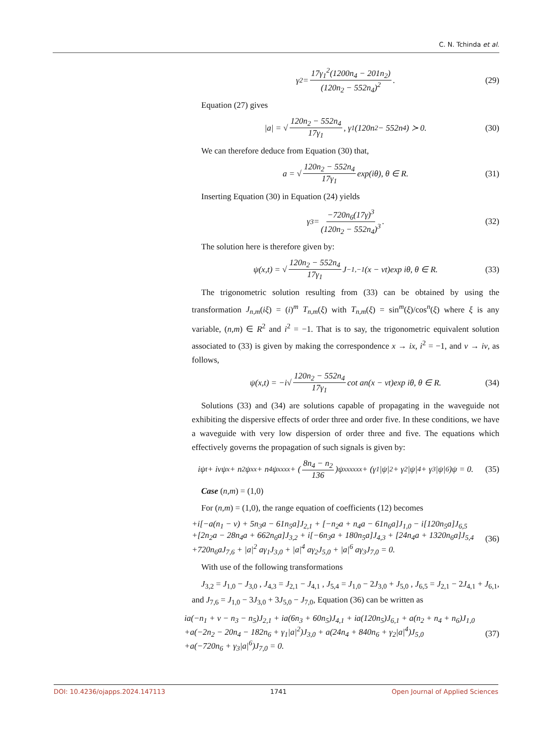C. N. Tchinda et al.
γ<sub>2</sub> = 17γ<sub>1</sub><sup>2</sup>(1200n<sub>4</sub> − 201n<sub>2</sub>) (120n<sub>2</sub> − 552n<sub>4</sub>)<sup>2</sup>. (29)
Equation (27) gives
|a| = √ 120n<sub>2</sub> − 552n<sub>4</sub> 17γ<sub>1</sub>, γ<sub>1</sub>(120n<sub>2</sub> − 552n<sub>4</sub>) ≻ 0. (30)
We can therefore deduce from Equation (30) that,
a = √ 120n<sub>2</sub> − 552n<sub>4</sub> 17γ<sub>1</sub> exp(iθ), θ ∈ R. (31)
Inserting Equation (30) in Equation (24) yields
γ<sub>3</sub> = −720n<sub>6</sub>(17γ)<sup>3</sup> (120n<sub>2</sub> − 552n<sub>4</sub>)<sup>3</sup>. (32)
The solution here is therefore given by:
ψ(x,t) = √ 120n<sub>2</sub> − 552n<sub>4</sub> 17γ<sub>1</sub> J<sub>−1,−1</sub>(x − vt)exp iθ, θ ∈ R. (33)
The trigonometric solution resulting from (33) can be obtained by using the transformation J<sub>n,m</sub>(iξ) = (i)<sup>m</sup> T<sub>n,m</sub>(ξ) with T<sub>n,m</sub>(ξ) = sin<sup>m</sup>(ξ)/cos<sup>n</sup>(ξ) where ξ is any variable, (n,m) ∈ R<sup>2</sup> and i<sup>2</sup> = −1. That is to say, the trigonometric equivalent solution associated to (33) is given by making the correspondence x → ix, i<sup>2</sup> = −1, and v → iv, as follows,
ψ(x,t) = −i√ 120n<sub>2</sub> − 552n<sub>4</sub> 17γ<sub>1</sub> cot an(x − vt)exp iθ, θ ∈ R. (34)
Solutions (33) and (34) are solutions capable of propagating in the waveguide not exhibiting the dispersive effects of order three and order five. In these conditions, we have a waveguide with very low dispersion of order three and five. The equations which effectively governs the propagation of such signals is given by:
iψ<sub>t</sub> + ivψ<sub>x</sub> + n<sub>2</sub>ψ<sub>xx</sub> + n<sub>4</sub>ψ<sub>xxxx</sub> + (8n<sub>4</sub> − n<sub>2</sub> 136)ψ<sub>xxxxxx</sub> + (γ<sub>1</sub>|ψ|<sup>2</sup> + γ<sub>2</sub>|ψ|<sup>4</sup> + γ<sub>3</sub>|ψ|<sup>6</sup>)ψ = 0. (35)
Case (n,m) = (1,0)
For (n,m) = (1,0), the range equation of coefficients (12) becomes
+i[−a(n<sub>1</sub> − v) + 5n<sub>3</sub>a − 61n<sub>5</sub>a]J<sub>2,1</sub> + [−n<sub>2</sub>a + n<sub>4</sub>a − 61n<sub>6</sub>a]J<sub>1,0</sub> − i[120n<sub>5</sub>a]J<sub>6,5</sub>
+[2n<sub>2</sub>a − 28n<sub>4</sub>a + 662n<sub>6</sub>a]J<sub>3,2</sub> + i[−6n<sub>3</sub>a + 180n<sub>5</sub>a]J<sub>4,3</sub> + [24n<sub>4</sub>a + 1320n<sub>6</sub>a]J<sub>5,4</sub>
+720n<sub>6</sub>aJ<sub>7,6</sub> + |a|<sup>2</sup> aγ<sub>1</sub>J<sub>3,0</sub> + |a|<sup>4</sup> aγ<sub>2</sub>J<sub>5,0</sub> + |a|<sup>6</sup> aγ<sub>3</sub>J<sub>7,0</sub> = 0.
(36)
With use of the following transformations
J<sub>3,2</sub> = J<sub>1,0</sub> − J<sub>3,0</sub> , J<sub>4,3</sub> = J<sub>2,1</sub> − J<sub>4,1</sub> , J<sub>5,4</sub> = J<sub>1,0</sub> − 2J<sub>3,0</sub> + J<sub>5,0</sub> , J<sub>6,5</sub> = J<sub>2,1</sub> − 2J<sub>4,1</sub> + J<sub>6,1</sub>, and J<sub>7,6</sub> = J<sub>1,0</sub> − 3J<sub>3,0</sub> + 3J<sub>5,0</sub> − J<sub>7,0</sub>, Equation (36) can be written as
ia(−n<sub>1</sub> + v − n<sub>3</sub> − n<sub>5</sub>)J<sub>2,1</sub> + ia(6n<sub>3</sub> + 60n<sub>5</sub>)J<sub>4,1</sub> + ia(120n<sub>5</sub>)J<sub>6,1</sub> + a(n<sub>2</sub> + n<sub>4</sub> + n<sub>6</sub>)J<sub>1,0</sub>
+a(−2n<sub>2</sub> − 20n<sub>4</sub> − 182n<sub>6</sub> + γ<sub>1</sub>|a|<sup>2</sup>)J<sub>3,0</sub> + a(24n<sub>4</sub> + 840n<sub>6</sub> + γ<sub>2</sub>|a|<sup>4</sup>)J<sub>5,0</sub>
+a(−720n<sub>6</sub> + γ<sub>3</sub>|a|<sup>6</sup>)J<sub>7,0</sub> = 0.
(37)
DOI: 10.4236/ojapps.2024.147113 1741 Open Journal of Applied Sciences